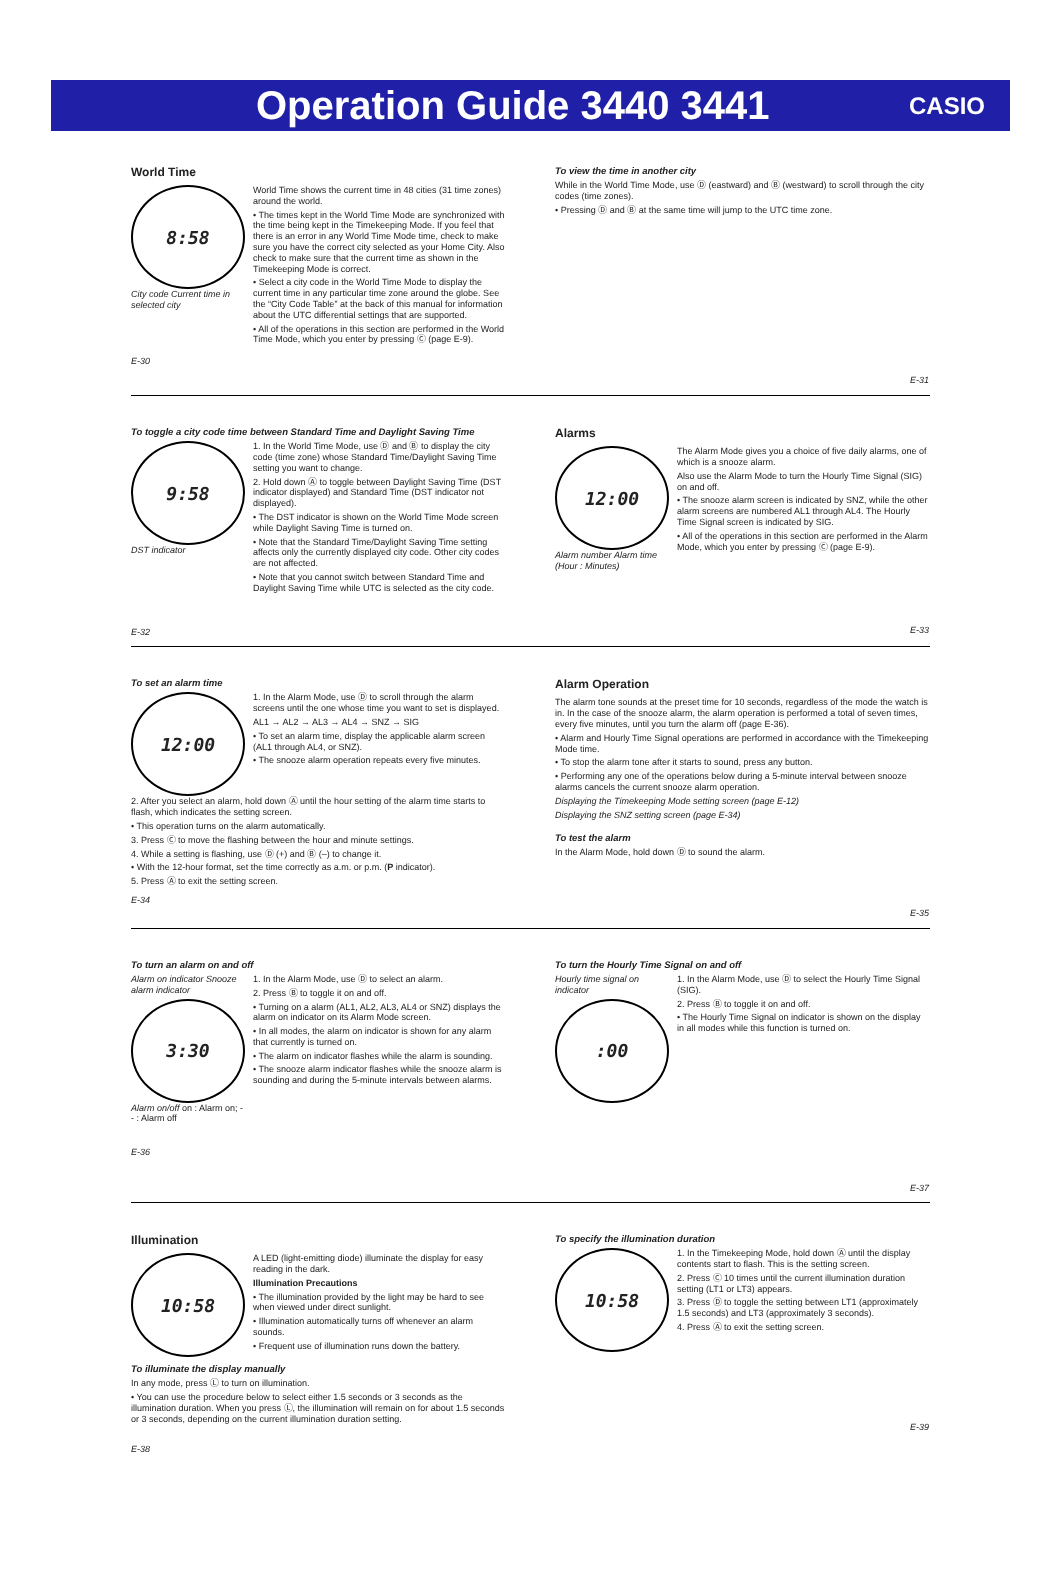Operation Guide 3440 3441
CASIO
World Time
8:58
City code Current time in selected city
World Time shows the current time in 48 cities (31 time zones) around the world.
• The times kept in the World Time Mode are synchronized with the time being kept in the Timekeeping Mode. If you feel that there is an error in any World Time Mode time, check to make sure you have the correct city selected as your Home City. Also check to make sure that the current time as shown in the Timekeeping Mode is correct.
• Select a city code in the World Time Mode to display the current time in any particular time zone around the globe. See the “City Code Table” at the back of this manual for information about the UTC differential settings that are supported.
• All of the operations in this section are performed in the World Time Mode, which you enter by pressing Ⓒ (page E-9).
E-30
To view the time in another city
While in the World Time Mode, use Ⓓ (eastward) and Ⓑ (westward) to scroll through the city codes (time zones).
• Pressing Ⓓ and Ⓑ at the same time will jump to the UTC time zone.
E-31
To toggle a city code time between Standard Time and Daylight Saving Time
9:58
DST indicator
1. In the World Time Mode, use Ⓓ and Ⓑ to display the city code (time zone) whose Standard Time/Daylight Saving Time setting you want to change.
2. Hold down Ⓐ to toggle between Daylight Saving Time (DST indicator displayed) and Standard Time (DST indicator not displayed).
• The DST indicator is shown on the World Time Mode screen while Daylight Saving Time is turned on.
• Note that the Standard Time/Daylight Saving Time setting affects only the currently displayed city code. Other city codes are not affected.
• Note that you cannot switch between Standard Time and Daylight Saving Time while UTC is selected as the city code.
E-32
Alarms
12:00
Alarm number Alarm time (Hour : Minutes)
The Alarm Mode gives you a choice of five daily alarms, one of which is a snooze alarm.
Also use the Alarm Mode to turn the Hourly Time Signal (SIG) on and off.
• The snooze alarm screen is indicated by SNZ, while the other alarm screens are numbered AL1 through AL4. The Hourly Time Signal screen is indicated by SIG.
• All of the operations in this section are performed in the Alarm Mode, which you enter by pressing Ⓒ (page E-9).
E-33
To set an alarm time
12:00
1. In the Alarm Mode, use Ⓓ to scroll through the alarm screens until the one whose time you want to set is displayed.
AL1 → AL2 → AL3 → AL4 → SNZ → SIG
• To set an alarm time, display the applicable alarm screen (AL1 through AL4, or SNZ).
• The snooze alarm operation repeats every five minutes.
2. After you select an alarm, hold down Ⓐ until the hour setting of the alarm time starts to flash, which indicates the setting screen.
• This operation turns on the alarm automatically.
3. Press Ⓒ to move the flashing between the hour and minute settings.
4. While a setting is flashing, use Ⓓ (+) and Ⓑ (–) to change it.
• With the 12-hour format, set the time correctly as a.m. or p.m. (P indicator).
5. Press Ⓐ to exit the setting screen.
E-34
Alarm Operation
The alarm tone sounds at the preset time for 10 seconds, regardless of the mode the watch is in. In the case of the snooze alarm, the alarm operation is performed a total of seven times, every five minutes, until you turn the alarm off (page E-36).
• Alarm and Hourly Time Signal operations are performed in accordance with the Timekeeping Mode time.
• To stop the alarm tone after it starts to sound, press any button.
• Performing any one of the operations below during a 5-minute interval between snooze alarms cancels the current snooze alarm operation.
Displaying the Timekeeping Mode setting screen (page E-12)
Displaying the SNZ setting screen (page E-34)
To test the alarm
In the Alarm Mode, hold down Ⓓ to sound the alarm.
E-35
To turn an alarm on and off
Alarm on indicator Snooze alarm indicator
3:30
Alarm on/off on : Alarm on; - - : Alarm off
1. In the Alarm Mode, use Ⓓ to select an alarm.
2. Press Ⓑ to toggle it on and off.
• Turning on a alarm (AL1, AL2, AL3, AL4 or SNZ) displays the alarm on indicator on its Alarm Mode screen.
• In all modes, the alarm on indicator is shown for any alarm that currently is turned on.
• The alarm on indicator flashes while the alarm is sounding.
• The snooze alarm indicator flashes while the snooze alarm is sounding and during the 5-minute intervals between alarms.
E-36
To turn the Hourly Time Signal on and off
Hourly time signal on indicator
:00
1. In the Alarm Mode, use Ⓓ to select the Hourly Time Signal (SIG).
2. Press Ⓑ to toggle it on and off.
• The Hourly Time Signal on indicator is shown on the display in all modes while this function is turned on.
E-37
Illumination
10:58
A LED (light-emitting diode) illuminate the display for easy reading in the dark.
Illumination Precautions
• The illumination provided by the light may be hard to see when viewed under direct sunlight.
• Illumination automatically turns off whenever an alarm sounds.
• Frequent use of illumination runs down the battery.
To illuminate the display manually
In any mode, press Ⓛ to turn on illumination.
• You can use the procedure below to select either 1.5 seconds or 3 seconds as the illumination duration. When you press Ⓛ, the illumination will remain on for about 1.5 seconds or 3 seconds, depending on the current illumination duration setting.
E-38
To specify the illumination duration
10:58
1. In the Timekeeping Mode, hold down Ⓐ until the display contents start to flash. This is the setting screen.
2. Press Ⓒ 10 times until the current illumination duration setting (LT1 or LT3) appears.
3. Press Ⓓ to toggle the setting between LT1 (approximately 1.5 seconds) and LT3 (approximately 3 seconds).
4. Press Ⓐ to exit the setting screen.
E-39